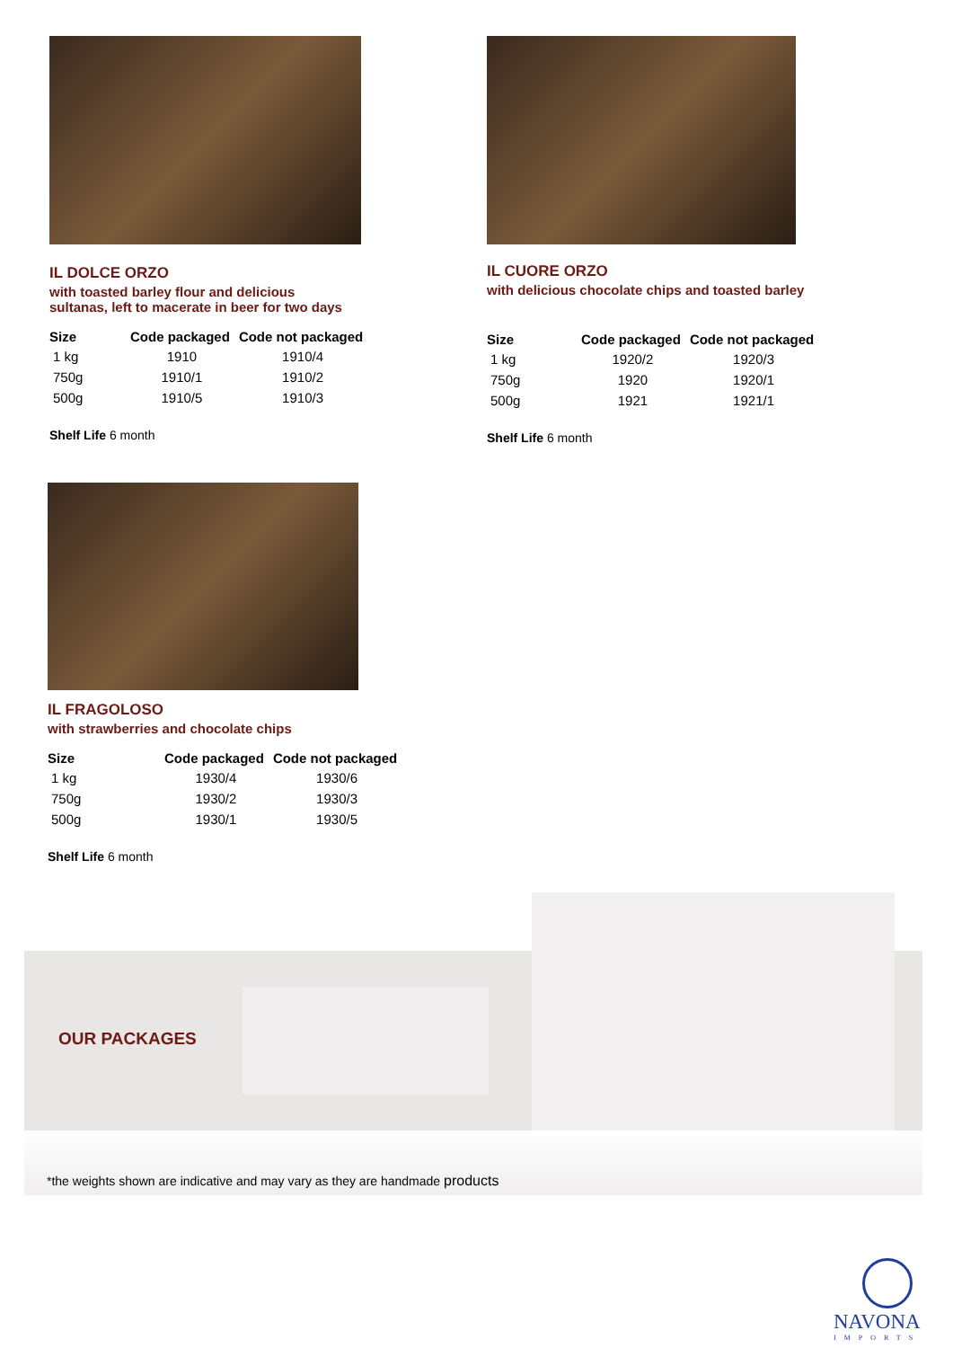IL DOLCE ORZO
with toasted barley flour and delicious
sultanas, left to macerate in beer for two days
| Size | Code packaged | Code not packaged |
| --- | --- | --- |
| 1 kg | 1910 | 1910/4 |
| 750g | 1910/1 | 1910/2 |
| 500g | 1910/5 | 1910/3 |
Shelf Life 6 month
IL CUORE ORZO
with delicious chocolate chips and toasted barley
| Size | Code packaged | Code not packaged |
| --- | --- | --- |
| 1 kg | 1920/2 | 1920/3 |
| 750g | 1920 | 1920/1 |
| 500g | 1921 | 1921/1 |
Shelf Life 6 month
IL FRAGOLOSO
with strawberries and chocolate chips
| Size | Code packaged | Code not packaged |
| --- | --- | --- |
| 1 kg | 1930/4 | 1930/6 |
| 750g | 1930/2 | 1930/3 |
| 500g | 1930/1 | 1930/5 |
Shelf Life 6 month
OUR PACKAGES
*the weights shown are indicative and may vary as they are handmade products
NAVONA
IMPORTS